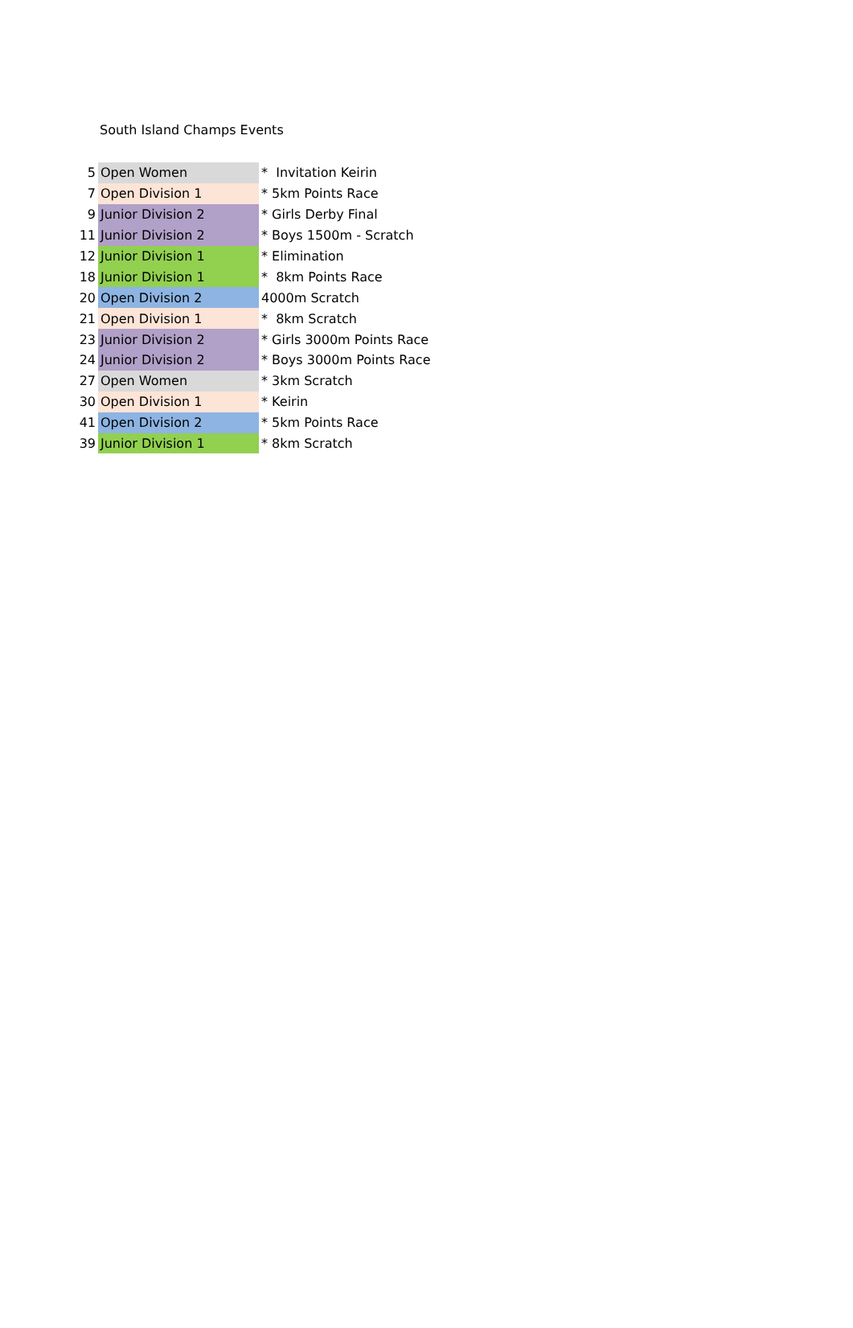South Island Champs Events
| 5 | Open Women | * Invitation Keirin |
| 7 | Open Division 1 | * 5km Points Race |
| 9 | Junior Division 2 | * Girls Derby Final |
| 11 | Junior Division 2 | * Boys 1500m - Scratch |
| 12 | Junior Division 1 | * Elimination |
| 18 | Junior Division 1 | * 8km Points Race |
| 20 | Open Division 2 | 4000m Scratch |
| 21 | Open Division 1 | * 8km Scratch |
| 23 | Junior Division 2 | * Girls 3000m Points Race |
| 24 | Junior Division 2 | * Boys 3000m Points Race |
| 27 | Open Women | * 3km Scratch |
| 30 | Open Division 1 | * Keirin |
| 41 | Open Division 2 | * 5km Points Race |
| 39 | Junior Division 1 | * 8km Scratch |